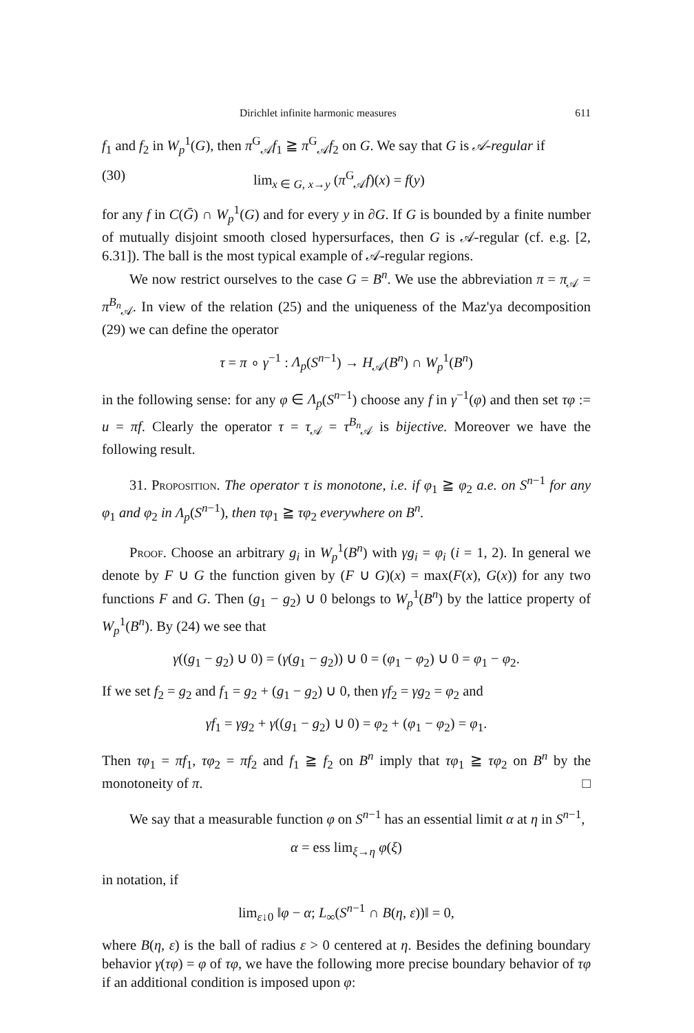Dirichlet infinite harmonic measures 611
f<sub>1</sub> and f<sub>2</sub> in W<sub>p</sub><sup>1</sup>(G), then π<sup>G</sup><sub>𝒜</sub>f<sub>1</sub> ≧ π<sup>G</sup><sub>𝒜</sub>f<sub>2</sub> on G. We say that G is 𝒜-regular if
(30) lim<sub>x ∈ G, x→y</sub> (π<sup>G</sup><sub>𝒜</sub>f)(x) = f(y)
for any f in C(Ḡ) ∩ W<sub>p</sub><sup>1</sup>(G) and for every y in ∂G. If G is bounded by a finite number of mutually disjoint smooth closed hypersurfaces, then G is 𝒜-regular (cf. e.g. [2, 6.31]). The ball is the most typical example of 𝒜-regular regions.
We now restrict ourselves to the case G = B<sup>n</sup>. We use the abbreviation π = π<sub>𝒜</sub> = π<sup>B<sub>n</sub></sup><sub>𝒜</sub>. In view of the relation (25) and the uniqueness of the Maz'ya decomposition (29) we can define the operator
τ = π ∘ γ<sup>−1</sup> : Λ<sub>p</sub>(S<sup>n−1</sup>) → H<sub>𝒜</sub>(B<sup>n</sup>) ∩ W<sub>p</sub><sup>1</sup>(B<sup>n</sup>)
in the following sense: for any φ ∈ Λ<sub>p</sub>(S<sup>n−1</sup>) choose any f in γ<sup>−1</sup>(φ) and then set τφ := u = πf. Clearly the operator τ = τ<sub>𝒜</sub> = τ<sup>B<sub>n</sub></sup><sub>𝒜</sub> is bijective. Moreover we have the following result.
31. Proposition. The operator τ is monotone, i.e. if φ<sub>1</sub> ≧ φ<sub>2</sub> a.e. on S<sup>n−1</sup> for any φ<sub>1</sub> and φ<sub>2</sub> in Λ<sub>p</sub>(S<sup>n−1</sup>), then τφ<sub>1</sub> ≧ τφ<sub>2</sub> everywhere on B<sup>n</sup>.
Proof. Choose an arbitrary g<sub>i</sub> in W<sub>p</sub><sup>1</sup>(B<sup>n</sup>) with γg<sub>i</sub> = φ<sub>i</sub> (i = 1, 2). In general we denote by F ∪ G the function given by (F ∪ G)(x) = max(F(x), G(x)) for any two functions F and G. Then (g<sub>1</sub> − g<sub>2</sub>) ∪ 0 belongs to W<sub>p</sub><sup>1</sup>(B<sup>n</sup>) by the lattice property of W<sub>p</sub><sup>1</sup>(B<sup>n</sup>). By (24) we see that
γ((g<sub>1</sub> − g<sub>2</sub>) ∪ 0) = (γ(g<sub>1</sub> − g<sub>2</sub>)) ∪ 0 = (φ<sub>1</sub> − φ<sub>2</sub>) ∪ 0 = φ<sub>1</sub> − φ<sub>2</sub>.
If we set f<sub>2</sub> = g<sub>2</sub> and f<sub>1</sub> = g<sub>2</sub> + (g<sub>1</sub> − g<sub>2</sub>) ∪ 0, then γf<sub>2</sub> = γg<sub>2</sub> = φ<sub>2</sub> and
γf<sub>1</sub> = γg<sub>2</sub> + γ((g<sub>1</sub> − g<sub>2</sub>) ∪ 0) = φ<sub>2</sub> + (φ<sub>1</sub> − φ<sub>2</sub>) = φ<sub>1</sub>.
Then τφ<sub>1</sub> = πf<sub>1</sub>, τφ<sub>2</sub> = πf<sub>2</sub> and f<sub>1</sub> ≧ f<sub>2</sub> on B<sup>n</sup> imply that τφ<sub>1</sub> ≧ τφ<sub>2</sub> on B<sup>n</sup> by the monotoneity of π. □
We say that a measurable function φ on S<sup>n−1</sup> has an essential limit α at η in S<sup>n−1</sup>,
α = ess lim<sub>ξ→η</sub> φ(ξ)
in notation, if
lim<sub>ε↓0</sub> ‖φ − α; L<sub>∞</sub>(S<sup>n−1</sup> ∩ B(η, ε))‖ = 0,
where B(η, ε) is the ball of radius ε > 0 centered at η. Besides the defining boundary behavior γ(τφ) = φ of τφ, we have the following more precise boundary behavior of τφ if an additional condition is imposed upon φ: